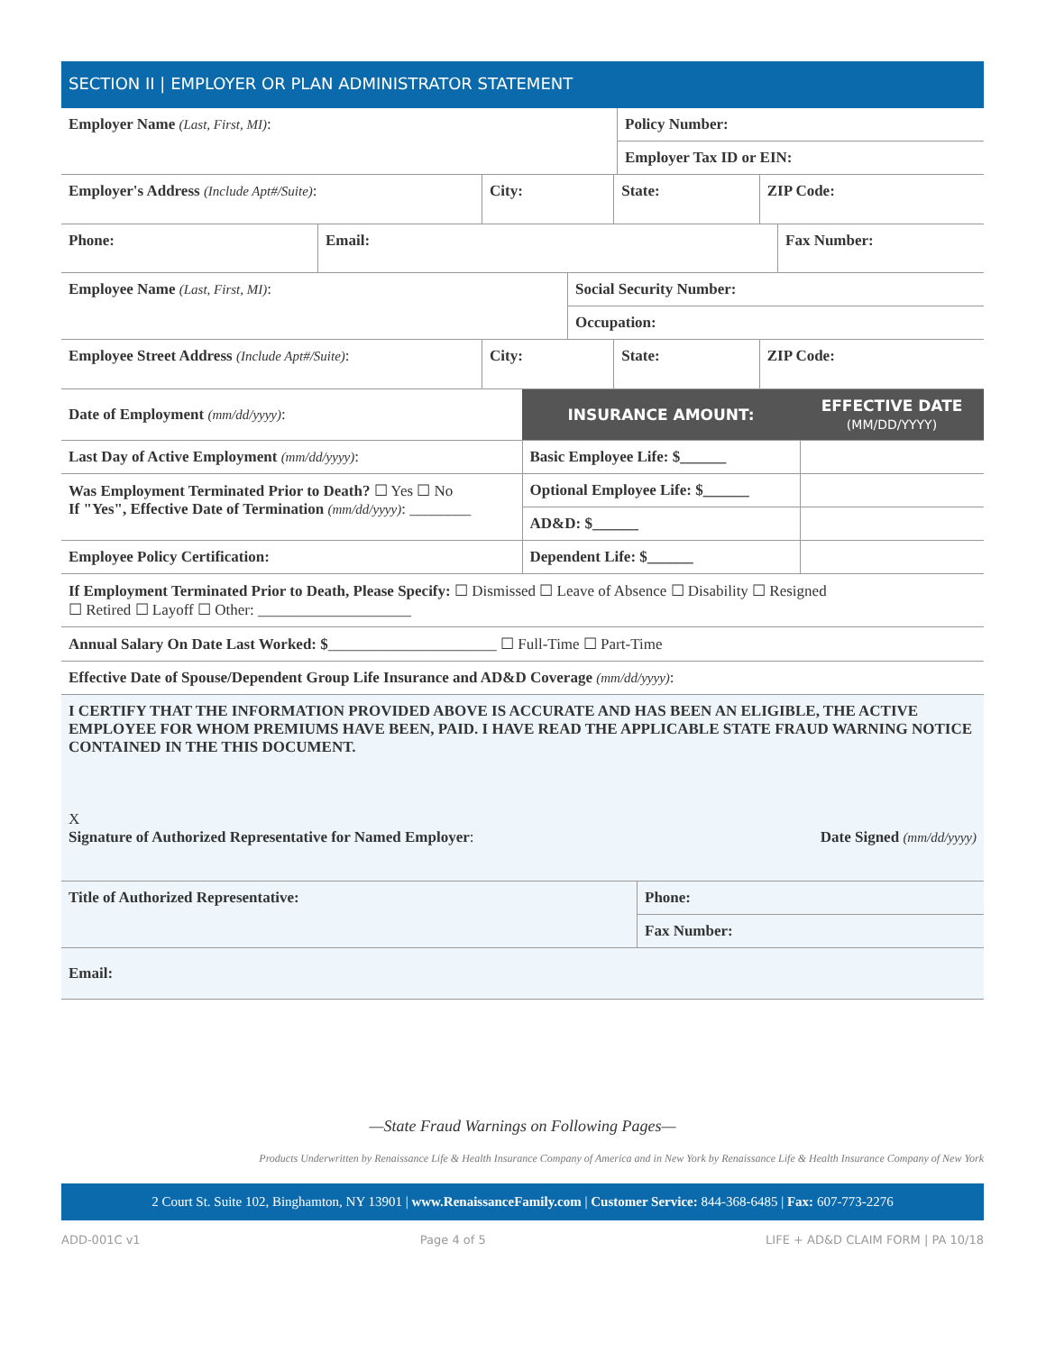SECTION II | EMPLOYER OR PLAN ADMINISTRATOR STATEMENT
| Employer Name (Last, First, MI) : | Policy Number: |
| | Employer Tax ID or EIN: |
| Employer's Address (Include Apt#/Suite) : | City: | State: | ZIP Code: |
| Phone: | Email: | Fax Number: |
| Employee Name (Last, First, MI) : | Social Security Number: |
| | Occupation: |
| Employee Street Address (Include Apt#/Suite) : | City: | State: | ZIP Code: |
| Date of Employment (mm/dd/yyyy) : | INSURANCE AMOUNT: | EFFECTIVE DATE (MM/DD/YYYY) |
| Last Day of Active Employment (mm/dd/yyyy) : | Basic Employee Life: $______ | |
| Was Employment Terminated Prior to Death? ☐ Yes ☐ No If "Yes", Effective Date of Termination (mm/dd/yyyy) : ________ | Optional Employee Life: $______ | |
| | AD&D: $______ | |
| Employee Policy Certification: | Dependent Life: $______ | |
| If Employment Terminated Prior to Death, Please Specify: ☐ Dismissed ☐ Leave of Absence ☐ Disability ☐ Resigned ☐ Retired ☐ Layoff ☐ Other: ____________________ |
| Annual Salary On Date Last Worked: $ ______________________ ☐ Full-Time ☐ Part-Time |
| Effective Date of Spouse/Dependent Group Life Insurance and AD&D Coverage (mm/dd/yyyy) : |
| I CERTIFY THAT THE INFORMATION PROVIDED ABOVE IS ACCURATE AND HAS BEEN AN ELIGIBLE, THE ACTIVE EMPLOYEE FOR WHOM PREMIUMS HAVE BEEN, PAID. I HAVE READ THE APPLICABLE STATE FRAUD WARNING NOTICE CONTAINED IN THE THIS DOCUMENT. X Signature of Authorized Representative for Named Employer : Date Signed (mm/dd/yyyy) |
| Title of Authorized Representative: | Phone: |
| | Fax Number: |
| Email: | |
—State Fraud Warnings on Following Pages—
Products Underwritten by Renaissance Life & Health Insurance Company of America and in New York by Renaissance Life & Health Insurance Company of New York
2 Court St. Suite 102, Binghamton, NY 13901 | www.RenaissanceFamily.com | Customer Service: 844-368-6485 | Fax: 607-773-2276
ADD-001C v1 Page 4 of 5 LIFE + AD&D CLAIM FORM | PA 10/18